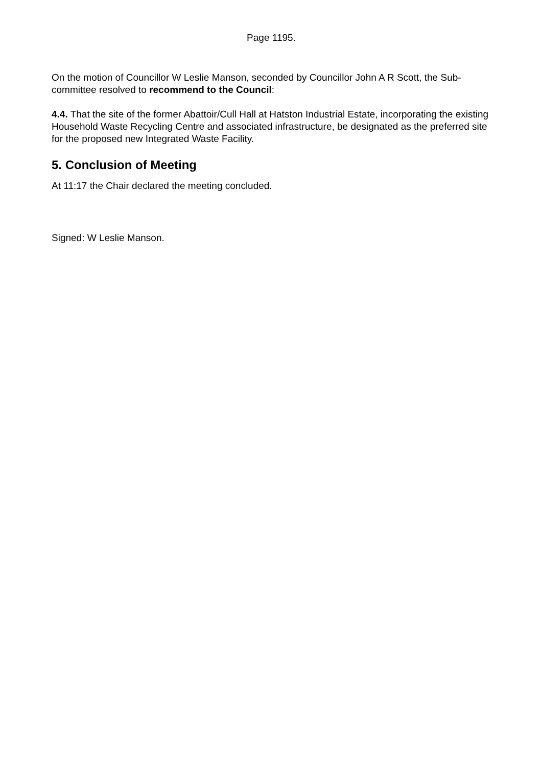Page 1195.
On the motion of Councillor W Leslie Manson, seconded by Councillor John A R Scott, the Sub-committee resolved to recommend to the Council:
4.4. That the site of the former Abattoir/Cull Hall at Hatston Industrial Estate, incorporating the existing Household Waste Recycling Centre and associated infrastructure, be designated as the preferred site for the proposed new Integrated Waste Facility.
5. Conclusion of Meeting
At 11:17 the Chair declared the meeting concluded.
Signed: W Leslie Manson.